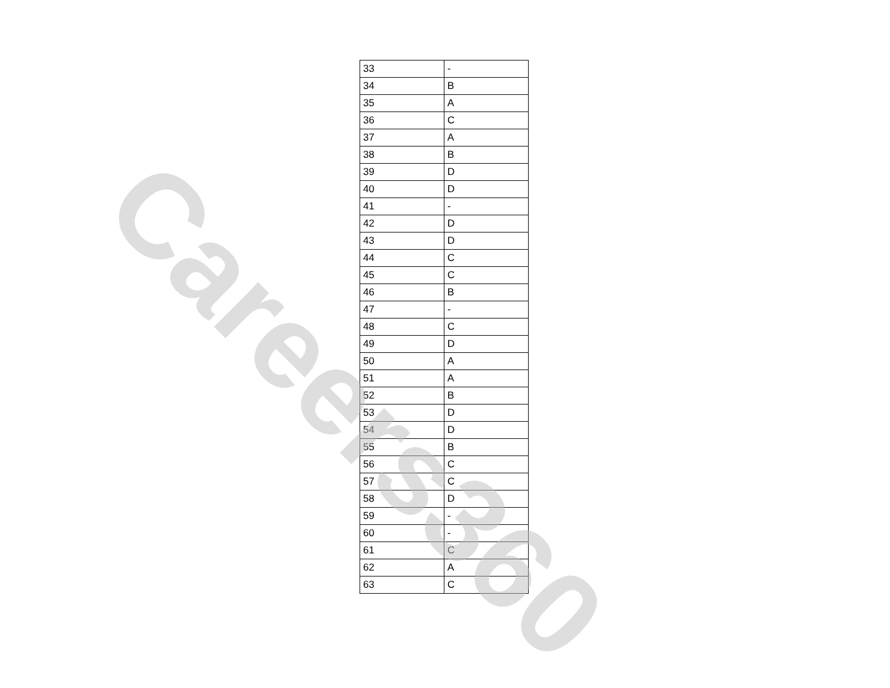| 33 | - |
| 34 | B |
| 35 | A |
| 36 | C |
| 37 | A |
| 38 | B |
| 39 | D |
| 40 | D |
| 41 | - |
| 42 | D |
| 43 | D |
| 44 | C |
| 45 | C |
| 46 | B |
| 47 | - |
| 48 | C |
| 49 | D |
| 50 | A |
| 51 | A |
| 52 | B |
| 53 | D |
| 54 | D |
| 55 | B |
| 56 | C |
| 57 | C |
| 58 | D |
| 59 | - |
| 60 | - |
| 61 | C |
| 62 | A |
| 63 | C |
Careers360